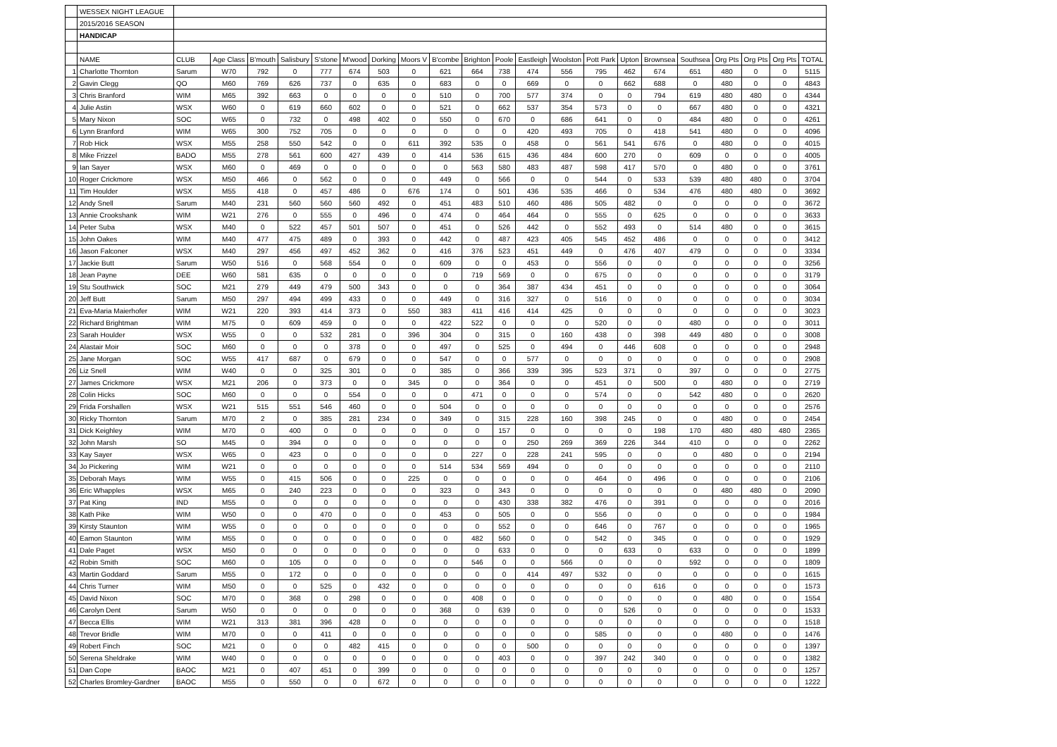| | WESSEX NIGHT LEAGUE | | | | | | | | | | | | | | | | | | | | | |
| | 2015/2016 SEASON | | | | | | | | | | | | | | | | | | | | | |
| | HANDICAP | | | | | | | | | | | | | | | | | | | | | |
| | NAME | CLUB | Age Class | B'mouth | Salisbury | S'stone | M'wood | Dorking | Moors V | B'combe | Brighton | Poole | Eastleigh | Woolston | Pott Park | Upton | Brownsea | Southsea | Org Pts | Org Pts | Org Pts | TOTAL |
| 1 | Charlotte Thornton | Sarum | W70 | 792 | 0 | 777 | 674 | 503 | 0 | 621 | 664 | 738 | 474 | 556 | 795 | 462 | 674 | 651 | 480 | 0 | 0 | 5115 |
| 2 | Gavin Clegg | QO | M60 | 769 | 626 | 737 | 0 | 635 | 0 | 683 | 0 | 0 | 669 | 0 | 0 | 662 | 688 | 0 | 480 | 0 | 0 | 4843 |
| 3 | Chris Branford | WIM | M65 | 392 | 663 | 0 | 0 | 0 | 0 | 510 | 0 | 700 | 577 | 374 | 0 | 0 | 794 | 619 | 480 | 480 | 0 | 4344 |
| 4 | Julie Astin | WSX | W60 | 0 | 619 | 660 | 602 | 0 | 0 | 521 | 0 | 662 | 537 | 354 | 573 | 0 | 0 | 667 | 480 | 0 | 0 | 4321 |
| 5 | Mary Nixon | SOC | W65 | 0 | 732 | 0 | 498 | 402 | 0 | 550 | 0 | 670 | 0 | 686 | 641 | 0 | 0 | 484 | 480 | 0 | 0 | 4261 |
| 6 | Lynn Branford | WIM | W65 | 300 | 752 | 705 | 0 | 0 | 0 | 0 | 0 | 0 | 420 | 493 | 705 | 0 | 418 | 541 | 480 | 0 | 0 | 4096 |
| 7 | Rob Hick | WSX | M55 | 258 | 550 | 542 | 0 | 0 | 611 | 392 | 535 | 0 | 458 | 0 | 561 | 541 | 676 | 0 | 480 | 0 | 0 | 4015 |
| 8 | Mike Frizzel | BADO | M55 | 278 | 561 | 600 | 427 | 439 | 0 | 414 | 536 | 615 | 436 | 484 | 600 | 270 | 0 | 609 | 0 | 0 | 0 | 4005 |
| 9 | Ian Sayer | WSX | M60 | 0 | 469 | 0 | 0 | 0 | 0 | 0 | 563 | 580 | 483 | 487 | 598 | 417 | 570 | 0 | 480 | 0 | 0 | 3761 |
| 10 | Roger Crickmore | WSX | M50 | 466 | 0 | 562 | 0 | 0 | 0 | 449 | 0 | 566 | 0 | 0 | 544 | 0 | 533 | 539 | 480 | 480 | 0 | 3704 |
| 11 | Tim Houlder | WSX | M55 | 418 | 0 | 457 | 486 | 0 | 676 | 174 | 0 | 501 | 436 | 535 | 466 | 0 | 534 | 476 | 480 | 480 | 0 | 3692 |
| 12 | Andy Snell | Sarum | M40 | 231 | 560 | 560 | 560 | 492 | 0 | 451 | 483 | 510 | 460 | 486 | 505 | 482 | 0 | 0 | 0 | 0 | 0 | 3672 |
| 13 | Annie Crookshank | WIM | W21 | 276 | 0 | 555 | 0 | 496 | 0 | 474 | 0 | 464 | 464 | 0 | 555 | 0 | 625 | 0 | 0 | 0 | 0 | 3633 |
| 14 | Peter Suba | WSX | M40 | 0 | 522 | 457 | 501 | 507 | 0 | 451 | 0 | 526 | 442 | 0 | 552 | 493 | 0 | 514 | 480 | 0 | 0 | 3615 |
| 15 | John Oakes | WIM | M40 | 477 | 475 | 489 | 0 | 393 | 0 | 442 | 0 | 487 | 423 | 405 | 545 | 452 | 486 | 0 | 0 | 0 | 0 | 3412 |
| 16 | Jason Falconer | WSX | M40 | 297 | 456 | 497 | 452 | 362 | 0 | 416 | 376 | 523 | 451 | 449 | 0 | 476 | 407 | 479 | 0 | 0 | 0 | 3334 |
| 17 | Jackie Butt | Sarum | W50 | 516 | 0 | 568 | 554 | 0 | 0 | 609 | 0 | 0 | 453 | 0 | 556 | 0 | 0 | 0 | 0 | 0 | 0 | 3256 |
| 18 | Jean Payne | DEE | W60 | 581 | 635 | 0 | 0 | 0 | 0 | 0 | 719 | 569 | 0 | 0 | 675 | 0 | 0 | 0 | 0 | 0 | 0 | 3179 |
| 19 | Stu Southwick | SOC | M21 | 279 | 449 | 479 | 500 | 343 | 0 | 0 | 0 | 364 | 387 | 434 | 451 | 0 | 0 | 0 | 0 | 0 | 0 | 3064 |
| 20 | Jeff Butt | Sarum | M50 | 297 | 494 | 499 | 433 | 0 | 0 | 449 | 0 | 316 | 327 | 0 | 516 | 0 | 0 | 0 | 0 | 0 | 0 | 3034 |
| 21 | Eva-Maria Maierhofer | WIM | W21 | 220 | 393 | 414 | 373 | 0 | 550 | 383 | 411 | 416 | 414 | 425 | 0 | 0 | 0 | 0 | 0 | 0 | 0 | 3023 |
| 22 | Richard Brightman | WIM | M75 | 0 | 609 | 459 | 0 | 0 | 0 | 422 | 522 | 0 | 0 | 0 | 520 | 0 | 0 | 480 | 0 | 0 | 0 | 3011 |
| 23 | Sarah Houlder | WSX | W55 | 0 | 0 | 532 | 281 | 0 | 396 | 304 | 0 | 315 | 0 | 160 | 438 | 0 | 398 | 449 | 480 | 0 | 0 | 3008 |
| 24 | Alastair Moir | SOC | M60 | 0 | 0 | 0 | 378 | 0 | 0 | 497 | 0 | 525 | 0 | 494 | 0 | 446 | 608 | 0 | 0 | 0 | 0 | 2948 |
| 25 | Jane Morgan | SOC | W55 | 417 | 687 | 0 | 679 | 0 | 0 | 547 | 0 | 0 | 577 | 0 | 0 | 0 | 0 | 0 | 0 | 0 | 0 | 2908 |
| 26 | Liz Snell | WIM | W40 | 0 | 0 | 325 | 301 | 0 | 0 | 385 | 0 | 366 | 339 | 395 | 523 | 371 | 0 | 397 | 0 | 0 | 0 | 2775 |
| 27 | James Crickmore | WSX | M21 | 206 | 0 | 373 | 0 | 0 | 345 | 0 | 0 | 364 | 0 | 0 | 451 | 0 | 500 | 0 | 480 | 0 | 0 | 2719 |
| 28 | Colin Hicks | SOC | M60 | 0 | 0 | 0 | 554 | 0 | 0 | 0 | 471 | 0 | 0 | 0 | 574 | 0 | 0 | 542 | 480 | 0 | 0 | 2620 |
| 29 | Frida Forshallen | WSX | W21 | 515 | 551 | 546 | 460 | 0 | 0 | 504 | 0 | 0 | 0 | 0 | 0 | 0 | 0 | 0 | 0 | 0 | 0 | 2576 |
| 30 | Ricky Thornton | Sarum | M70 | 2 | 0 | 385 | 281 | 234 | 0 | 349 | 0 | 315 | 228 | 160 | 398 | 245 | 0 | 0 | 480 | 0 | 0 | 2454 |
| 31 | Dick Keighley | WIM | M70 | 0 | 400 | 0 | 0 | 0 | 0 | 0 | 0 | 157 | 0 | 0 | 0 | 0 | 198 | 170 | 480 | 480 | 480 | 2365 |
| 32 | John Marsh | SO | M45 | 0 | 394 | 0 | 0 | 0 | 0 | 0 | 0 | 0 | 250 | 269 | 369 | 226 | 344 | 410 | 0 | 0 | 0 | 2262 |
| 33 | Kay Sayer | WSX | W65 | 0 | 423 | 0 | 0 | 0 | 0 | 0 | 227 | 0 | 228 | 241 | 595 | 0 | 0 | 0 | 480 | 0 | 0 | 2194 |
| 34 | Jo Pickering | WIM | W21 | 0 | 0 | 0 | 0 | 0 | 0 | 514 | 534 | 569 | 494 | 0 | 0 | 0 | 0 | 0 | 0 | 0 | 0 | 2110 |
| 35 | Deborah Mays | WIM | W55 | 0 | 415 | 506 | 0 | 0 | 225 | 0 | 0 | 0 | 0 | 0 | 464 | 0 | 496 | 0 | 0 | 0 | 0 | 2106 |
| 36 | Eric Whapples | WSX | M65 | 0 | 240 | 223 | 0 | 0 | 0 | 323 | 0 | 343 | 0 | 0 | 0 | 0 | 0 | 0 | 480 | 480 | 0 | 2090 |
| 37 | Pat King | IND | M55 | 0 | 0 | 0 | 0 | 0 | 0 | 0 | 0 | 430 | 338 | 382 | 476 | 0 | 391 | 0 | 0 | 0 | 0 | 2016 |
| 38 | Kath Pike | WIM | W50 | 0 | 0 | 470 | 0 | 0 | 0 | 453 | 0 | 505 | 0 | 0 | 556 | 0 | 0 | 0 | 0 | 0 | 0 | 1984 |
| 39 | Kirsty Staunton | WIM | W55 | 0 | 0 | 0 | 0 | 0 | 0 | 0 | 0 | 552 | 0 | 0 | 646 | 0 | 767 | 0 | 0 | 0 | 0 | 1965 |
| 40 | Eamon Staunton | WIM | M55 | 0 | 0 | 0 | 0 | 0 | 0 | 0 | 482 | 560 | 0 | 0 | 542 | 0 | 345 | 0 | 0 | 0 | 0 | 1929 |
| 41 | Dale Paget | WSX | M50 | 0 | 0 | 0 | 0 | 0 | 0 | 0 | 0 | 633 | 0 | 0 | 0 | 633 | 0 | 633 | 0 | 0 | 0 | 1899 |
| 42 | Robin Smith | SOC | M60 | 0 | 105 | 0 | 0 | 0 | 0 | 0 | 546 | 0 | 0 | 566 | 0 | 0 | 0 | 592 | 0 | 0 | 0 | 1809 |
| 43 | Martin Goddard | Sarum | M55 | 0 | 172 | 0 | 0 | 0 | 0 | 0 | 0 | 0 | 414 | 497 | 532 | 0 | 0 | 0 | 0 | 0 | 0 | 1615 |
| 44 | Chris Turner | WIM | M50 | 0 | 0 | 525 | 0 | 432 | 0 | 0 | 0 | 0 | 0 | 0 | 0 | 0 | 616 | 0 | 0 | 0 | 0 | 1573 |
| 45 | David Nixon | SOC | M70 | 0 | 368 | 0 | 298 | 0 | 0 | 0 | 408 | 0 | 0 | 0 | 0 | 0 | 0 | 0 | 480 | 0 | 0 | 1554 |
| 46 | Carolyn Dent | Sarum | W50 | 0 | 0 | 0 | 0 | 0 | 0 | 368 | 0 | 639 | 0 | 0 | 0 | 526 | 0 | 0 | 0 | 0 | 0 | 1533 |
| 47 | Becca Ellis | WIM | W21 | 313 | 381 | 396 | 428 | 0 | 0 | 0 | 0 | 0 | 0 | 0 | 0 | 0 | 0 | 0 | 0 | 0 | 0 | 1518 |
| 48 | Trevor Bridle | WIM | M70 | 0 | 0 | 411 | 0 | 0 | 0 | 0 | 0 | 0 | 0 | 0 | 585 | 0 | 0 | 0 | 480 | 0 | 0 | 1476 |
| 49 | Robert Finch | SOC | M21 | 0 | 0 | 0 | 482 | 415 | 0 | 0 | 0 | 0 | 500 | 0 | 0 | 0 | 0 | 0 | 0 | 0 | 0 | 1397 |
| 50 | Serena Sheldrake | WIM | W40 | 0 | 0 | 0 | 0 | 0 | 0 | 0 | 0 | 403 | 0 | 0 | 397 | 242 | 340 | 0 | 0 | 0 | 0 | 1382 |
| 51 | Dan Cope | BAOC | M21 | 0 | 407 | 451 | 0 | 399 | 0 | 0 | 0 | 0 | 0 | 0 | 0 | 0 | 0 | 0 | 0 | 0 | 0 | 1257 |
| 52 | Charles Bromley-Gardner | BAOC | M55 | 0 | 550 | 0 | 0 | 672 | 0 | 0 | 0 | 0 | 0 | 0 | 0 | 0 | 0 | 0 | 0 | 0 | 0 | 1222 |